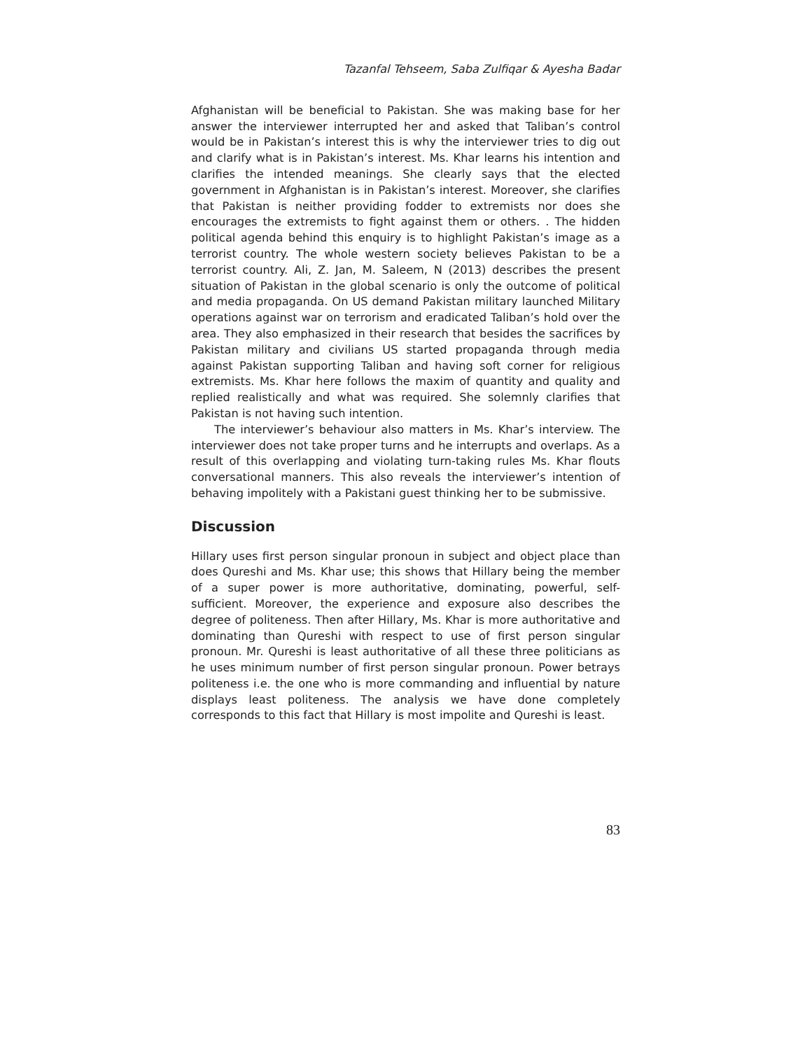Tazanfal Tehseem, Saba Zulfiqar & Ayesha Badar
Afghanistan will be beneficial to Pakistan. She was making base for her answer the interviewer interrupted her and asked that Taliban’s control would be in Pakistan’s interest this is why the interviewer tries to dig out and clarify what is in Pakistan’s interest. Ms. Khar learns his intention and clarifies the intended meanings. She clearly says that the elected government in Afghanistan is in Pakistan’s interest. Moreover, she clarifies that Pakistan is neither providing fodder to extremists nor does she encourages the extremists to fight against them or others. . The hidden political agenda behind this enquiry is to highlight Pakistan’s image as a terrorist country. The whole western society believes Pakistan to be a terrorist country. Ali, Z. Jan, M. Saleem, N (2013) describes the present situation of Pakistan in the global scenario is only the outcome of political and media propaganda. On US demand Pakistan military launched Military operations against war on terrorism and eradicated Taliban’s hold over the area. They also emphasized in their research that besides the sacrifices by Pakistan military and civilians US started propaganda through media against Pakistan supporting Taliban and having soft corner for religious extremists. Ms. Khar here follows the maxim of quantity and quality and replied realistically and what was required. She solemnly clarifies that Pakistan is not having such intention.
The interviewer’s behaviour also matters in Ms. Khar’s interview. The interviewer does not take proper turns and he interrupts and overlaps. As a result of this overlapping and violating turn-taking rules Ms. Khar flouts conversational manners. This also reveals the interviewer’s intention of behaving impolitely with a Pakistani guest thinking her to be submissive.
Discussion
Hillary uses first person singular pronoun in subject and object place than does Qureshi and Ms. Khar use; this shows that Hillary being the member of a super power is more authoritative, dominating, powerful, self-sufficient. Moreover, the experience and exposure also describes the degree of politeness. Then after Hillary, Ms. Khar is more authoritative and dominating than Qureshi with respect to use of first person singular pronoun. Mr. Qureshi is least authoritative of all these three politicians as he uses minimum number of first person singular pronoun. Power betrays politeness i.e. the one who is more commanding and influential by nature displays least politeness. The analysis we have done completely corresponds to this fact that Hillary is most impolite and Qureshi is least.
83